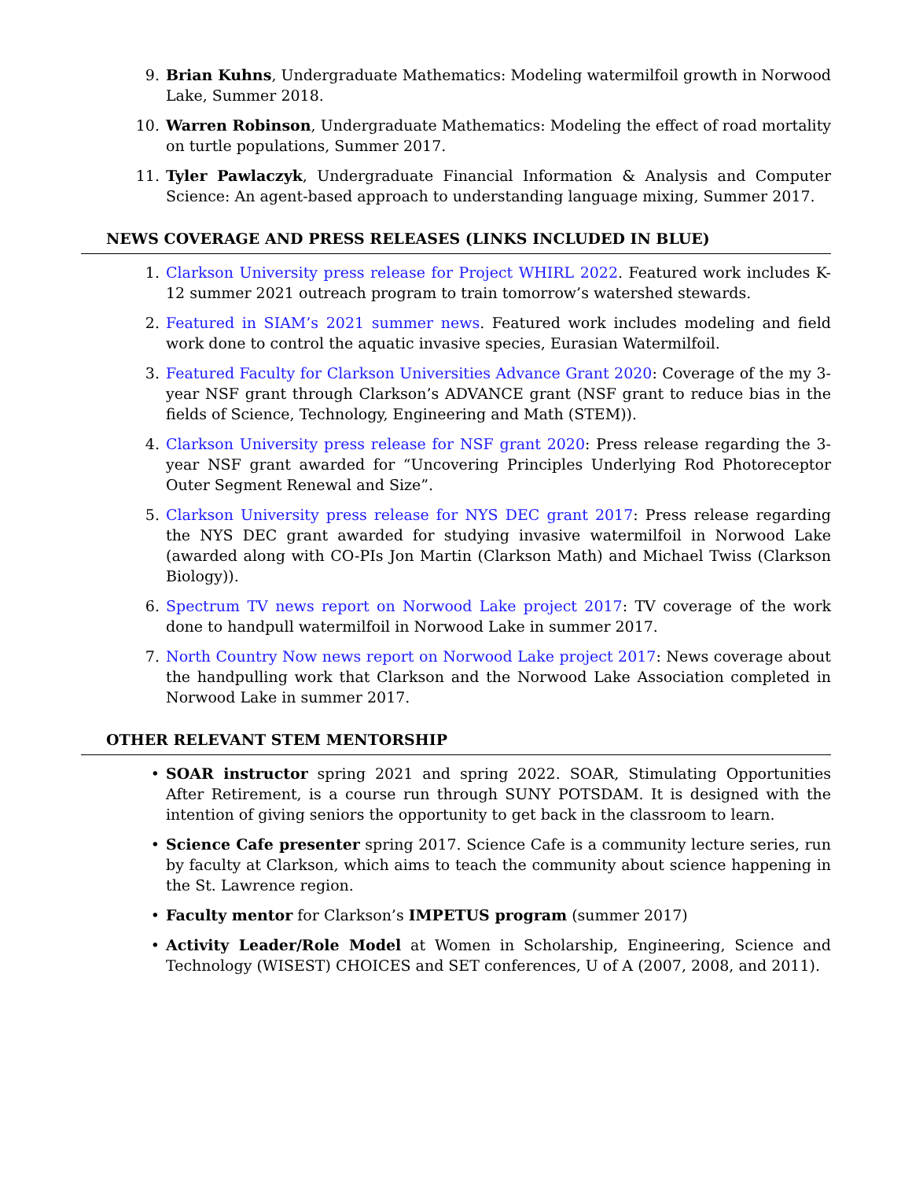9. Brian Kuhns, Undergraduate Mathematics: Modeling watermilfoil growth in Norwood Lake, Summer 2018.
10. Warren Robinson, Undergraduate Mathematics: Modeling the effect of road mortality on turtle populations, Summer 2017.
11. Tyler Pawlaczyk, Undergraduate Financial Information & Analysis and Computer Science: An agent-based approach to understanding language mixing, Summer 2017.
NEWS COVERAGE AND PRESS RELEASES (LINKS INCLUDED IN BLUE)
1. Clarkson University press release for Project WHIRL 2022. Featured work includes K-12 summer 2021 outreach program to train tomorrow’s watershed stewards.
2. Featured in SIAM’s 2021 summer news. Featured work includes modeling and field work done to control the aquatic invasive species, Eurasian Watermilfoil.
3. Featured Faculty for Clarkson Universities Advance Grant 2020: Coverage of the my 3-year NSF grant through Clarkson’s ADVANCE grant (NSF grant to reduce bias in the fields of Science, Technology, Engineering and Math (STEM)).
4. Clarkson University press release for NSF grant 2020: Press release regarding the 3-year NSF grant awarded for “Uncovering Principles Underlying Rod Photoreceptor Outer Segment Renewal and Size”.
5. Clarkson University press release for NYS DEC grant 2017: Press release regarding the NYS DEC grant awarded for studying invasive watermilfoil in Norwood Lake (awarded along with CO-PIs Jon Martin (Clarkson Math) and Michael Twiss (Clarkson Biology)).
6. Spectrum TV news report on Norwood Lake project 2017: TV coverage of the work done to handpull watermilfoil in Norwood Lake in summer 2017.
7. North Country Now news report on Norwood Lake project 2017: News coverage about the handpulling work that Clarkson and the Norwood Lake Association completed in Norwood Lake in summer 2017.
OTHER RELEVANT STEM MENTORSHIP
• SOAR instructor spring 2021 and spring 2022. SOAR, Stimulating Opportunities After Retirement, is a course run through SUNY POTSDAM. It is designed with the intention of giving seniors the opportunity to get back in the classroom to learn.
• Science Cafe presenter spring 2017. Science Cafe is a community lecture series, run by faculty at Clarkson, which aims to teach the community about science happening in the St. Lawrence region.
• Faculty mentor for Clarkson’s IMPETUS program (summer 2017)
• Activity Leader/Role Model at Women in Scholarship, Engineering, Science and Technology (WISEST) CHOICES and SET conferences, U of A (2007, 2008, and 2011).